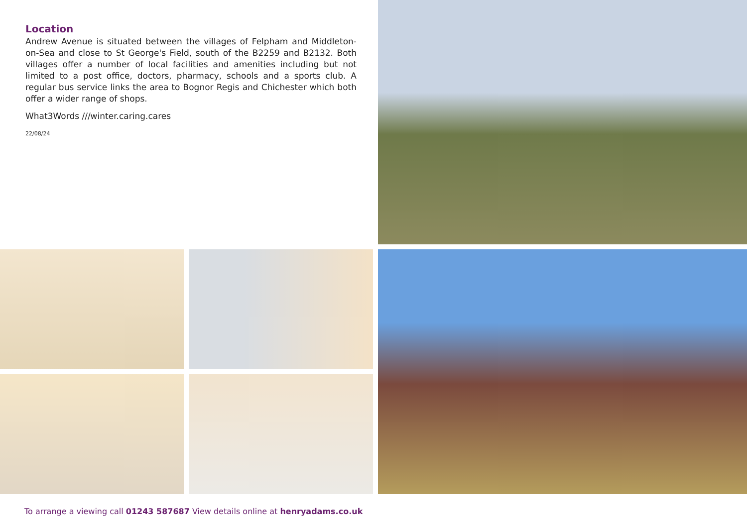Location
Andrew Avenue is situated between the villages of Felpham and Middleton-on-Sea and close to St George's Field, south of the B2259 and B2132. Both villages offer a number of local facilities and amenities including but not limited to a post office, doctors, pharmacy, schools and a sports club. A regular bus service links the area to Bognor Regis and Chichester which both offer a wider range of shops.
What3Words ///winter.caring.cares
22/08/24
To arrange a viewing call 01243 587687 View details online at henryadams.co.uk